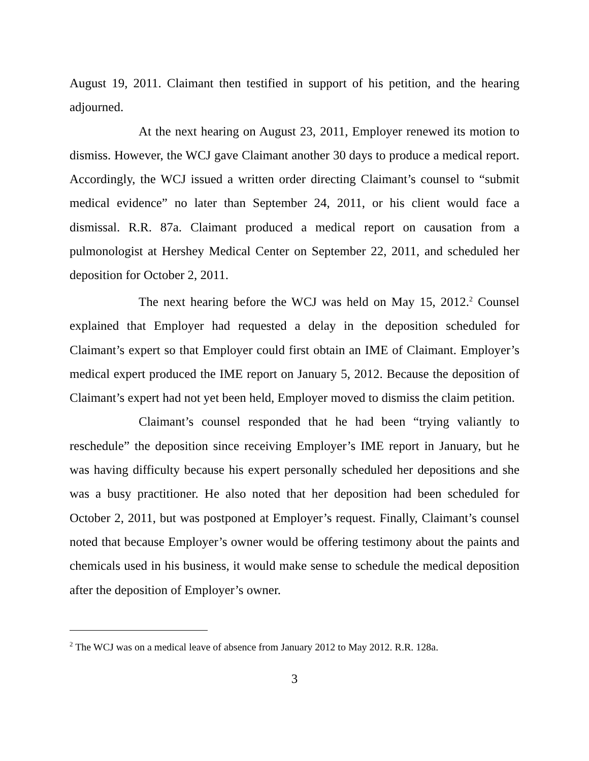August 19, 2011. Claimant then testified in support of his petition, and the hearing adjourned.
At the next hearing on August 23, 2011, Employer renewed its motion to dismiss. However, the WCJ gave Claimant another 30 days to produce a medical report. Accordingly, the WCJ issued a written order directing Claimant’s counsel to “submit medical evidence” no later than September 24, 2011, or his client would face a dismissal. R.R. 87a. Claimant produced a medical report on causation from a pulmonologist at Hershey Medical Center on September 22, 2011, and scheduled her deposition for October 2, 2011.
The next hearing before the WCJ was held on May 15, 2012.<sup>2</sup> Counsel explained that Employer had requested a delay in the deposition scheduled for Claimant’s expert so that Employer could first obtain an IME of Claimant. Employer’s medical expert produced the IME report on January 5, 2012. Because the deposition of Claimant’s expert had not yet been held, Employer moved to dismiss the claim petition.
Claimant’s counsel responded that he had been “trying valiantly to reschedule” the deposition since receiving Employer’s IME report in January, but he was having difficulty because his expert personally scheduled her depositions and she was a busy practitioner. He also noted that her deposition had been scheduled for October 2, 2011, but was postponed at Employer’s request. Finally, Claimant’s counsel noted that because Employer’s owner would be offering testimony about the paints and chemicals used in his business, it would make sense to schedule the medical deposition after the deposition of Employer’s owner.
<sup>2</sup> The WCJ was on a medical leave of absence from January 2012 to May 2012. R.R. 128a.
3